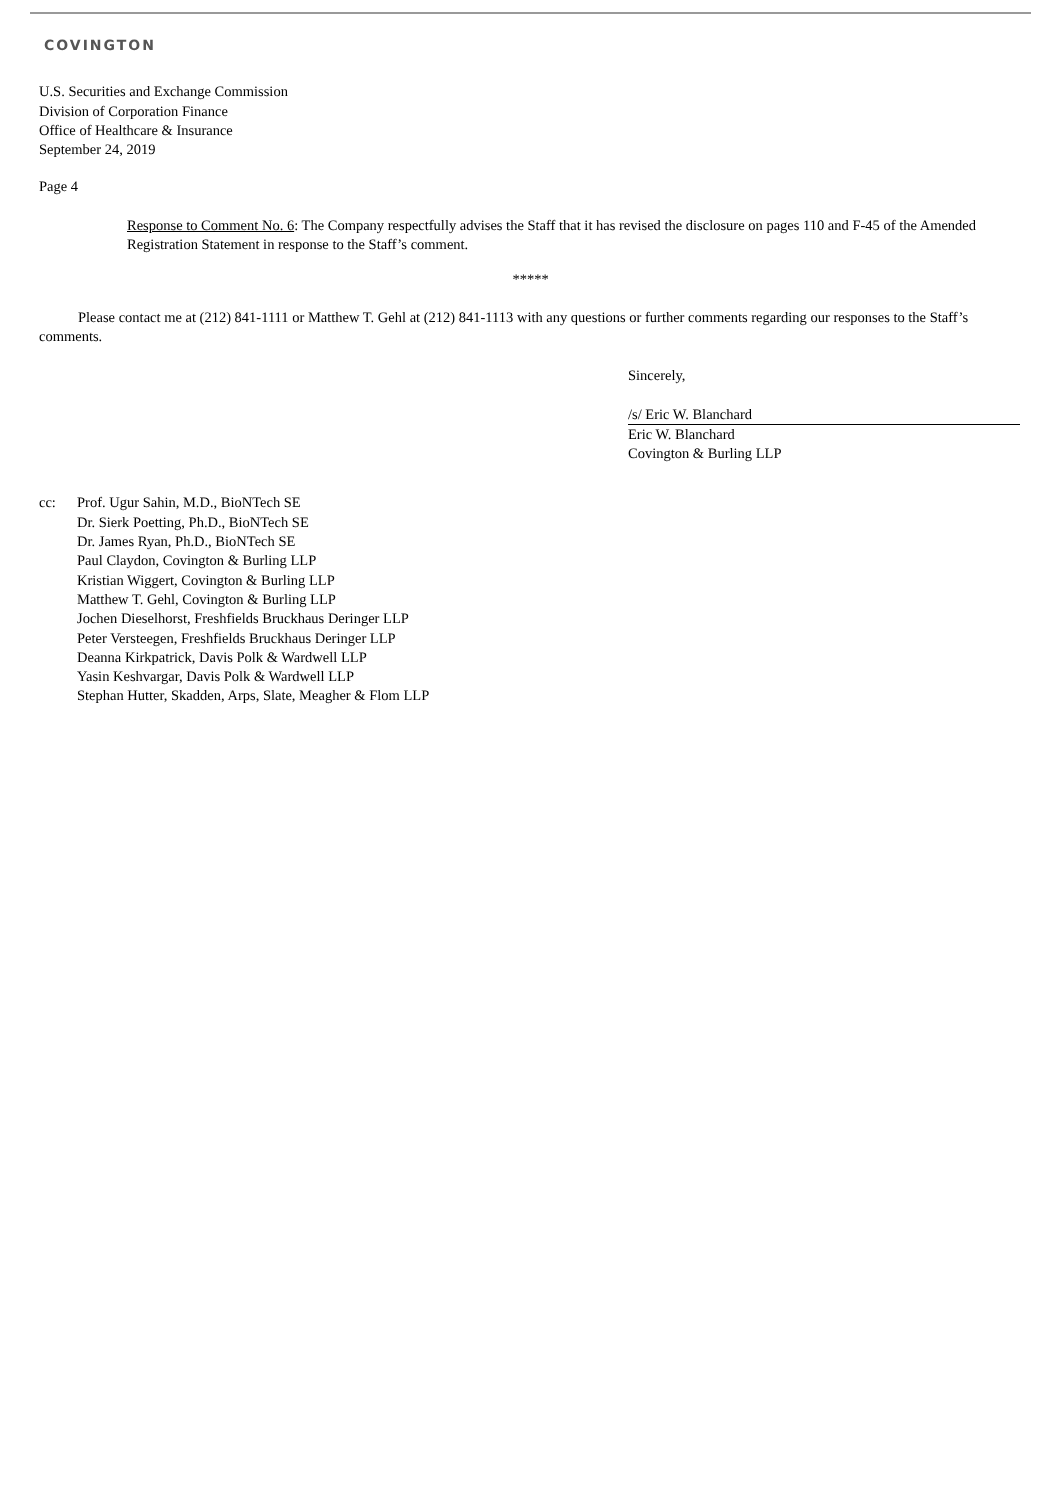COVINGTON
U.S. Securities and Exchange Commission
Division of Corporation Finance
Office of Healthcare & Insurance
September 24, 2019
Page 4
Response to Comment No. 6: The Company respectfully advises the Staff that it has revised the disclosure on pages 110 and F-45 of the Amended Registration Statement in response to the Staff’s comment.
*****
Please contact me at (212) 841-1111 or Matthew T. Gehl at (212) 841-1113 with any questions or further comments regarding our responses to the Staff’s comments.
Sincerely,
/s/ Eric W. Blanchard
Eric W. Blanchard
Covington & Burling LLP
cc: Prof. Ugur Sahin, M.D., BioNTech SE
Dr. Sierk Poetting, Ph.D., BioNTech SE
Dr. James Ryan, Ph.D., BioNTech SE
Paul Claydon, Covington & Burling LLP
Kristian Wiggert, Covington & Burling LLP
Matthew T. Gehl, Covington & Burling LLP
Jochen Dieselhorst, Freshfields Bruckhaus Deringer LLP
Peter Versteegen, Freshfields Bruckhaus Deringer LLP
Deanna Kirkpatrick, Davis Polk & Wardwell LLP
Yasin Keshvargar, Davis Polk & Wardwell LLP
Stephan Hutter, Skadden, Arps, Slate, Meagher & Flom LLP